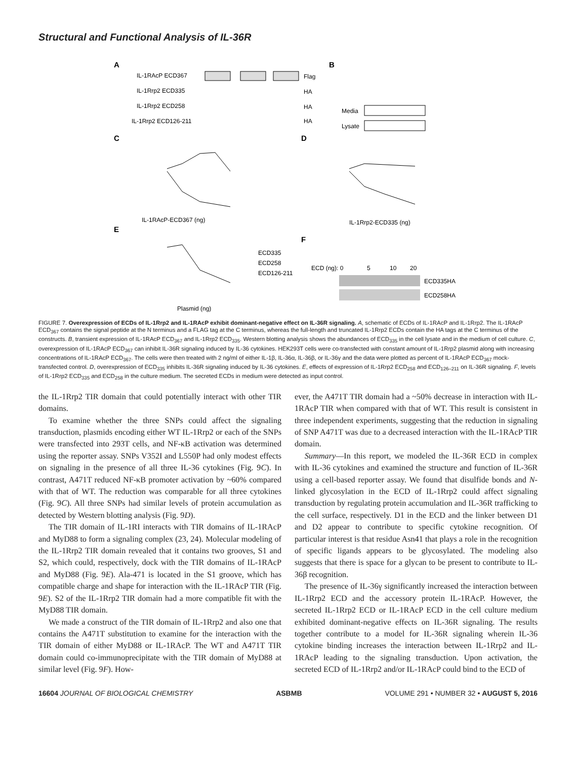Structural and Functional Analysis of IL-36R
A
IL-1RAcP ECD367
IL-1Rrp2 ECD335
IL-1Rrp2 ECD258
IL-1Rrp2 ECD126-211
Flag
HA
HA
HA
B
Media
Lysate
C
D
IL-1RAcP-ECD367 (ng)
IL-1Rrp2-ECD335 (ng)
E
F
ECD335
ECD258
ECD126-211
Plasmid (ng)
ECD (ng): 0
5
10
20
ECD335HA
ECD258HA
FIGURE 7. Overexpression of ECDs of IL-1Rrp2 and IL-1RAcP exhibit dominant-negative effect on IL-36R signaling. A, schematic of ECDs of IL-1RAcP and IL-1Rrp2. The IL-1RAcP ECD<sub>367</sub> contains the signal peptide at the N terminus and a FLAG tag at the C terminus, whereas the full-length and truncated IL-1Rrp2 ECDs contain the HA tags at the C terminus of the constructs. B, transient expression of IL-1RAcP ECD<sub>367</sub> and IL-1Rrp2 ECD<sub>335</sub>. Western blotting analysis shows the abundances of ECD<sub>335</sub> in the cell lysate and in the medium of cell culture. C, overexpression of IL-1RAcP ECD<sub>367</sub> can inhibit IL-36R signaling induced by IL-36 cytokines. HEK293T cells were co-transfected with constant amount of IL-1Rrp2 plasmid along with increasing concentrations of IL-1RAcP ECD<sub>367</sub>. The cells were then treated with 2 ng/ml of either IL-1β, IL-36α, IL-36β, or IL-36γ and the data were plotted as percent of IL-1RAcP ECD<sub>367</sub> mock-transfected control. D, overexpression of ECD<sub>335</sub> inhibits IL-36R signaling induced by IL-36 cytokines. E, effects of expression of IL-1Rrp2 ECD<sub>258</sub> and ECD<sub>126–211</sub> on IL-36R signaling. F, levels of IL-1Rrp2 ECD<sub>335</sub> and ECD<sub>258</sub> in the culture medium. The secreted ECDs in medium were detected as input control.
the IL-1Rrp2 TIR domain that could potentially interact with other TIR domains.
To examine whether the three SNPs could affect the signaling transduction, plasmids encoding either WT IL-1Rrp2 or each of the SNPs were transfected into 293T cells, and NF-κB activation was determined using the reporter assay. SNPs V352I and L550P had only modest effects on signaling in the presence of all three IL-36 cytokines (Fig. 9C). In contrast, A471T reduced NF-κB promoter activation by ~60% compared with that of WT. The reduction was comparable for all three cytokines (Fig. 9C). All three SNPs had similar levels of protein accumulation as detected by Western blotting analysis (Fig. 9D).
The TIR domain of IL-1RI interacts with TIR domains of IL-1RAcP and MyD88 to form a signaling complex (23, 24). Molecular modeling of the IL-1Rrp2 TIR domain revealed that it contains two grooves, S1 and S2, which could, respectively, dock with the TIR domains of IL-1RAcP and MyD88 (Fig. 9E). Ala-471 is located in the S1 groove, which has compatible charge and shape for interaction with the IL-1RAcP TIR (Fig. 9E). S2 of the IL-1Rrp2 TIR domain had a more compatible fit with the MyD88 TIR domain.
We made a construct of the TIR domain of IL-1Rrp2 and also one that contains the A471T substitution to examine for the interaction with the TIR domain of either MyD88 or IL-1RAcP. The WT and A471T TIR domain could co-immunoprecipitate with the TIR domain of MyD88 at similar level (Fig. 9F). How-
ever, the A471T TIR domain had a ~50% decrease in interaction with IL-1RAcP TIR when compared with that of WT. This result is consistent in three independent experiments, suggesting that the reduction in signaling of SNP A471T was due to a decreased interaction with the IL-1RAcP TIR domain.
Summary—In this report, we modeled the IL-36R ECD in complex with IL-36 cytokines and examined the structure and function of IL-36R using a cell-based reporter assay. We found that disulfide bonds and N-linked glycosylation in the ECD of IL-1Rrp2 could affect signaling transduction by regulating protein accumulation and IL-36R trafficking to the cell surface, respectively. D1 in the ECD and the linker between D1 and D2 appear to contribute to specific cytokine recognition. Of particular interest is that residue Asn41 that plays a role in the recognition of specific ligands appears to be glycosylated. The modeling also suggests that there is space for a glycan to be present to contribute to IL-36β recognition.
The presence of IL-36γ significantly increased the interaction between IL-1Rrp2 ECD and the accessory protein IL-1RAcP. However, the secreted IL-1Rrp2 ECD or IL-1RAcP ECD in the cell culture medium exhibited dominant-negative effects on IL-36R signaling. The results together contribute to a model for IL-36R signaling wherein IL-36 cytokine binding increases the interaction between IL-1Rrp2 and IL-1RAcP leading to the signaling transduction. Upon activation, the secreted ECD of IL-1Rrp2 and/or IL-1RAcP could bind to the ECD of
16604 JOURNAL OF BIOLOGICAL CHEMISTRY ASBMB VOLUME 291 • NUMBER 32 • AUGUST 5, 2016